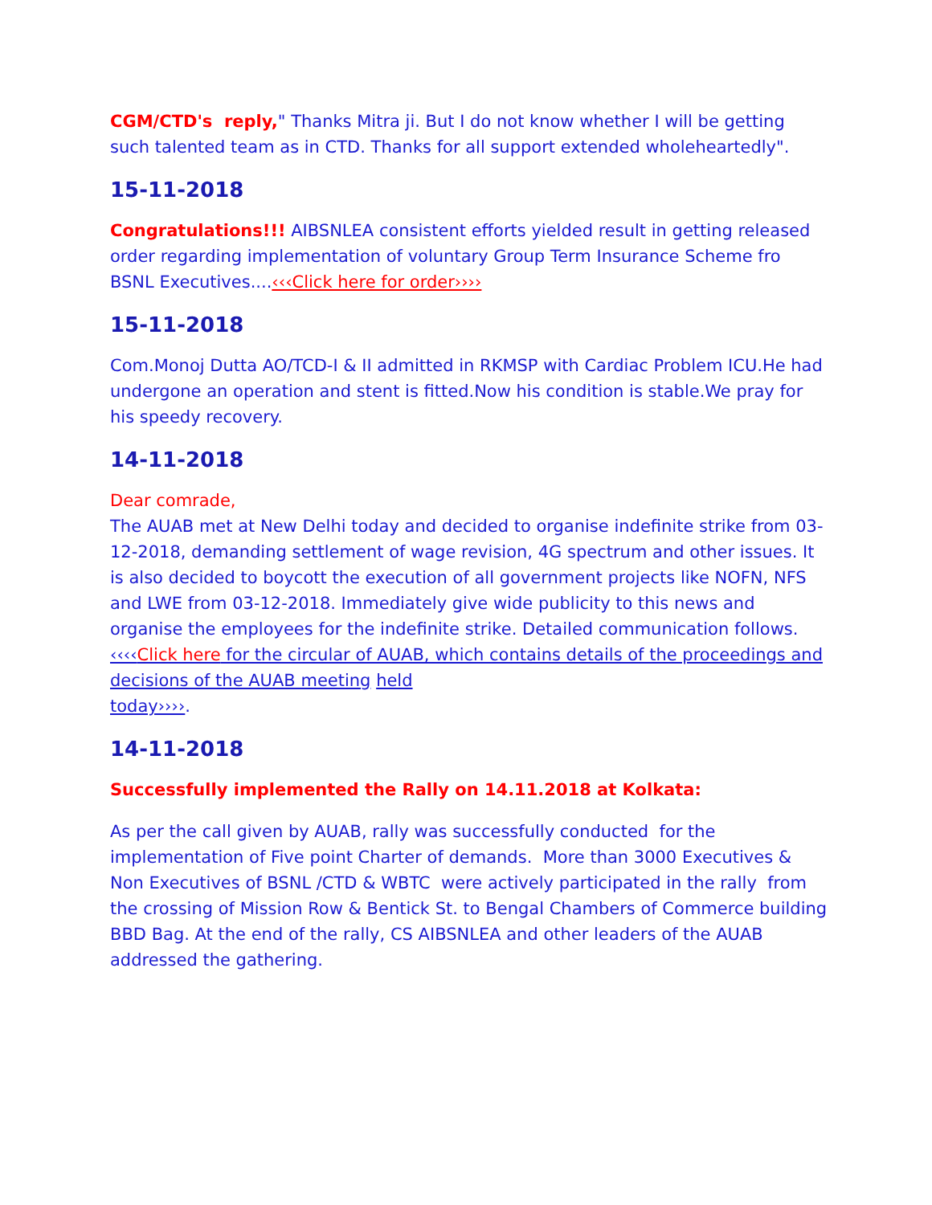CGM/CTD's reply," Thanks Mitra ji. But I do not know whether I will be getting such talented team as in CTD. Thanks for all support extended wholeheartedly".
15-11-2018
Congratulations!!! AIBSNLEA consistent efforts yielded result in getting released order regarding implementation of voluntary Group Term Insurance Scheme fro BSNL Executives....‹‹‹Click here for order››››
15-11-2018
Com.Monoj Dutta AO/TCD-I & II admitted in RKMSP with Cardiac Problem ICU.He had undergone an operation and stent is fitted.Now his condition is stable.We pray for his speedy recovery.
14-11-2018
Dear comrade,
The AUAB met at New Delhi today and decided to organise indefinite strike from 03-12-2018, demanding settlement of wage revision, 4G spectrum and other issues. It is also decided to boycott the execution of all government projects like NOFN, NFS and LWE from 03-12-2018. Immediately give wide publicity to this news and organise the employees for the indefinite strike. Detailed communication follows. ‹‹‹‹Click here for the circular of AUAB, which contains details of the proceedings and decisions of the AUAB meeting held
today››››.
14-11-2018
Successfully implemented the Rally on 14.11.2018 at Kolkata:
As per the call given by AUAB, rally was successfully conducted for the implementation of Five point Charter of demands. More than 3000 Executives & Non Executives of BSNL /CTD & WBTC were actively participated in the rally from the crossing of Mission Row & Bentick St. to Bengal Chambers of Commerce building BBD Bag. At the end of the rally, CS AIBSNLEA and other leaders of the AUAB addressed the gathering.